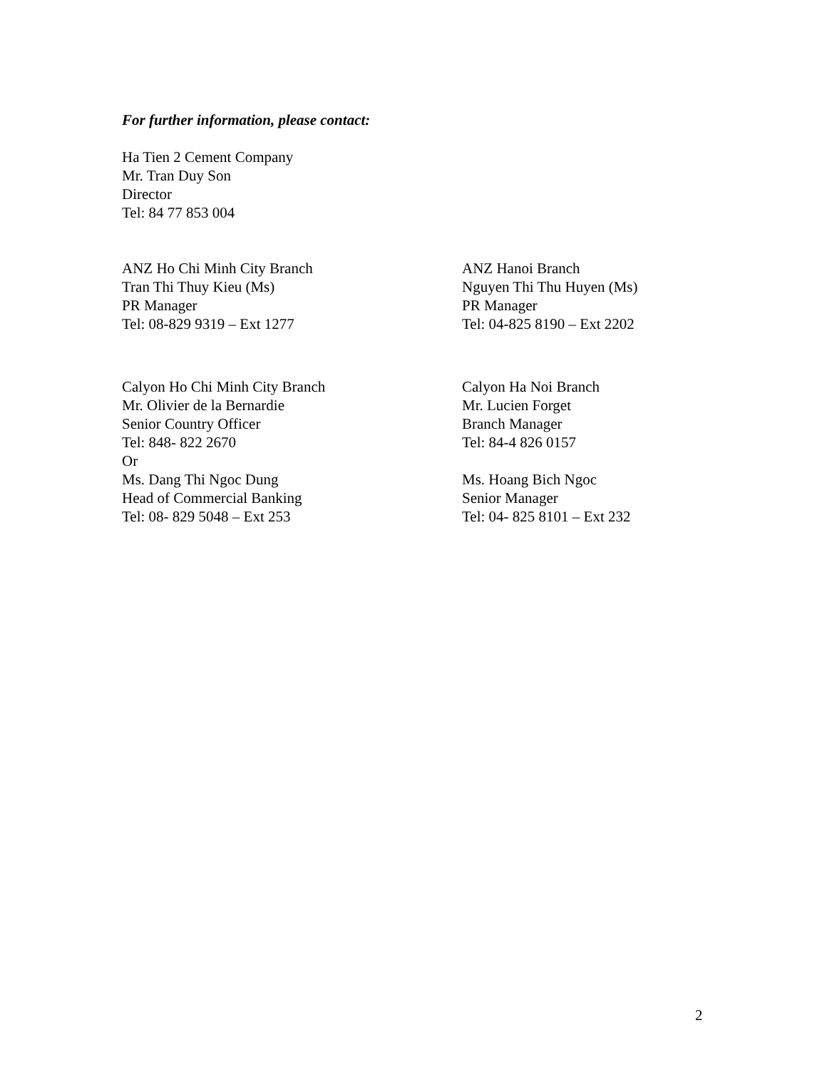For further information, please contact:
Ha Tien 2 Cement Company
Mr. Tran Duy Son
Director
Tel: 84 77 853 004
ANZ Ho Chi Minh City Branch
Tran Thi Thuy Kieu (Ms)
PR Manager
Tel: 08-829 9319 – Ext 1277
ANZ Hanoi Branch
Nguyen Thi Thu Huyen (Ms)
PR Manager
Tel: 04-825 8190 – Ext 2202
Calyon Ho Chi Minh City Branch
Mr. Olivier de la Bernardie
Senior Country Officer
Tel: 848- 822 2670
Or
Ms. Dang Thi Ngoc Dung
Head of Commercial Banking
Tel: 08- 829 5048 – Ext 253
Calyon Ha Noi Branch
Mr. Lucien Forget
Branch Manager
Tel: 84-4 826 0157
Ms. Hoang Bich Ngoc
Senior Manager
Tel: 04- 825 8101 – Ext 232
2